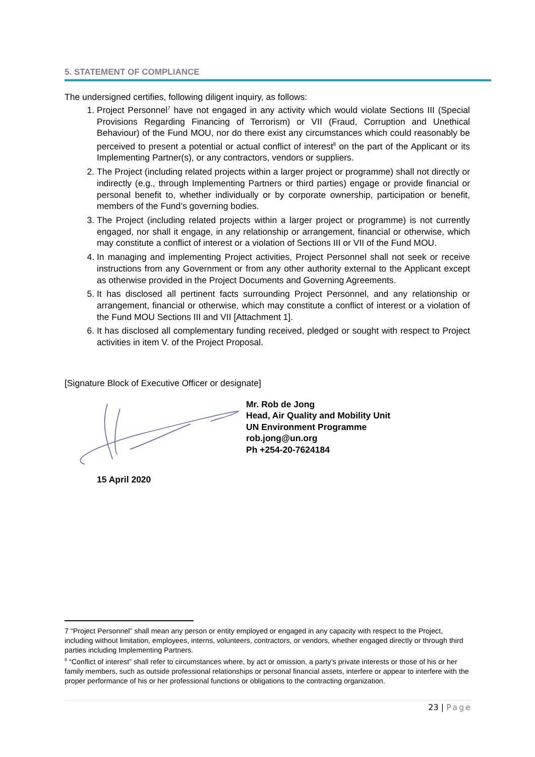5. STATEMENT OF COMPLIANCE
The undersigned certifies, following diligent inquiry, as follows:
1. Project Personnel<sup>7</sup> have not engaged in any activity which would violate Sections III (Special Provisions Regarding Financing of Terrorism) or VII (Fraud, Corruption and Unethical Behaviour) of the Fund MOU, nor do there exist any circumstances which could reasonably be perceived to present a potential or actual conflict of interest<sup>8</sup> on the part of the Applicant or its Implementing Partner(s), or any contractors, vendors or suppliers.
2. The Project (including related projects within a larger project or programme) shall not directly or indirectly (e.g., through Implementing Partners or third parties) engage or provide financial or personal benefit to, whether individually or by corporate ownership, participation or benefit, members of the Fund’s governing bodies.
3. The Project (including related projects within a larger project or programme) is not currently engaged, nor shall it engage, in any relationship or arrangement, financial or otherwise, which may constitute a conflict of interest or a violation of Sections III or VII of the Fund MOU.
4. In managing and implementing Project activities, Project Personnel shall not seek or receive instructions from any Government or from any other authority external to the Applicant except as otherwise provided in the Project Documents and Governing Agreements.
5. It has disclosed all pertinent facts surrounding Project Personnel, and any relationship or arrangement, financial or otherwise, which may constitute a conflict of interest or a violation of the Fund MOU Sections III and VII [Attachment 1].
6. It has disclosed all complementary funding received, pledged or sought with respect to Project activities in item V. of the Project Proposal.
[Signature Block of Executive Officer or designate]
Mr. Rob de Jong
Head, Air Quality and Mobility Unit
UN Environment Programme
rob.jong@un.org
Ph +254-20-7624184
15 April 2020
7 “Project Personnel” shall mean any person or entity employed or engaged in any capacity with respect to the Project, including without limitation, employees, interns, volunteers, contractors, or vendors, whether engaged directly or through third parties including Implementing Partners.
<sup>8</sup> “Conflict of interest” shall refer to circumstances where, by act or omission, a party’s private interests or those of his or her family members, such as outside professional relationships or personal financial assets, interfere or appear to interfere with the proper performance of his or her professional functions or obligations to the contracting organization.
23 | Page